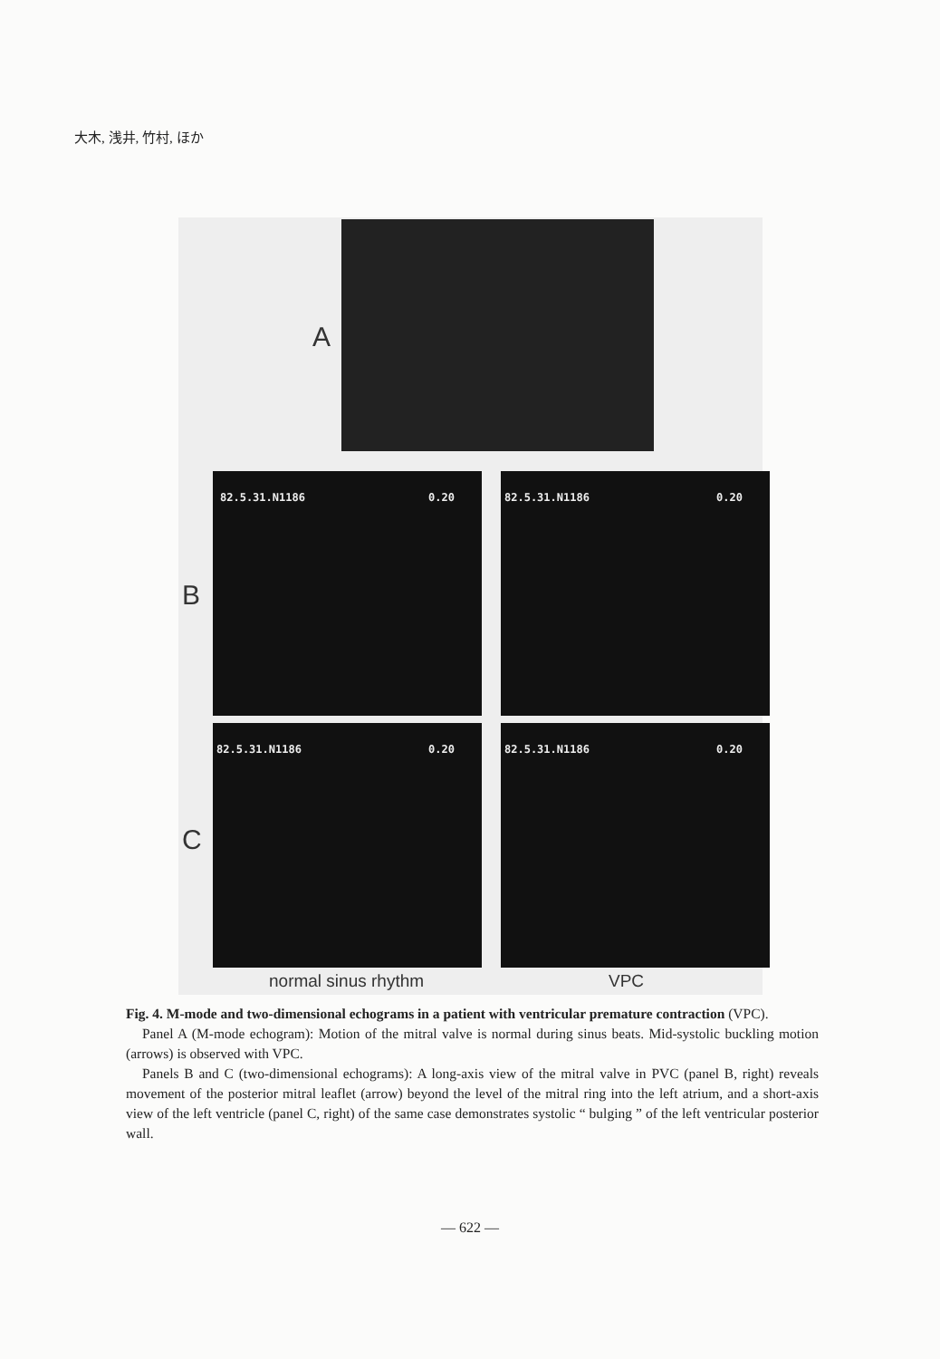大木, 浅井, 竹村, ほか
A
B
C
82.5.31.N1186 0.20 82.5.31.N1186 0.20
82.5.31.N1186 0.20 82.5.31.N1186 0.20
normal sinus rhythm VPC
Fig. 4. M-mode and two-dimensional echograms in a patient with ventricular premature contraction (VPC).
Panel A (M-mode echogram): Motion of the mitral valve is normal during sinus beats. Mid-systolic buckling motion (arrows) is observed with VPC.
Panels B and C (two-dimensional echograms): A long-axis view of the mitral valve in PVC (panel B, right) reveals movement of the posterior mitral leaflet (arrow) beyond the level of the mitral ring into the left atrium, and a short-axis view of the left ventricle (panel C, right) of the same case demonstrates systolic “ bulging ” of the left ventricular posterior wall.
— 622 —